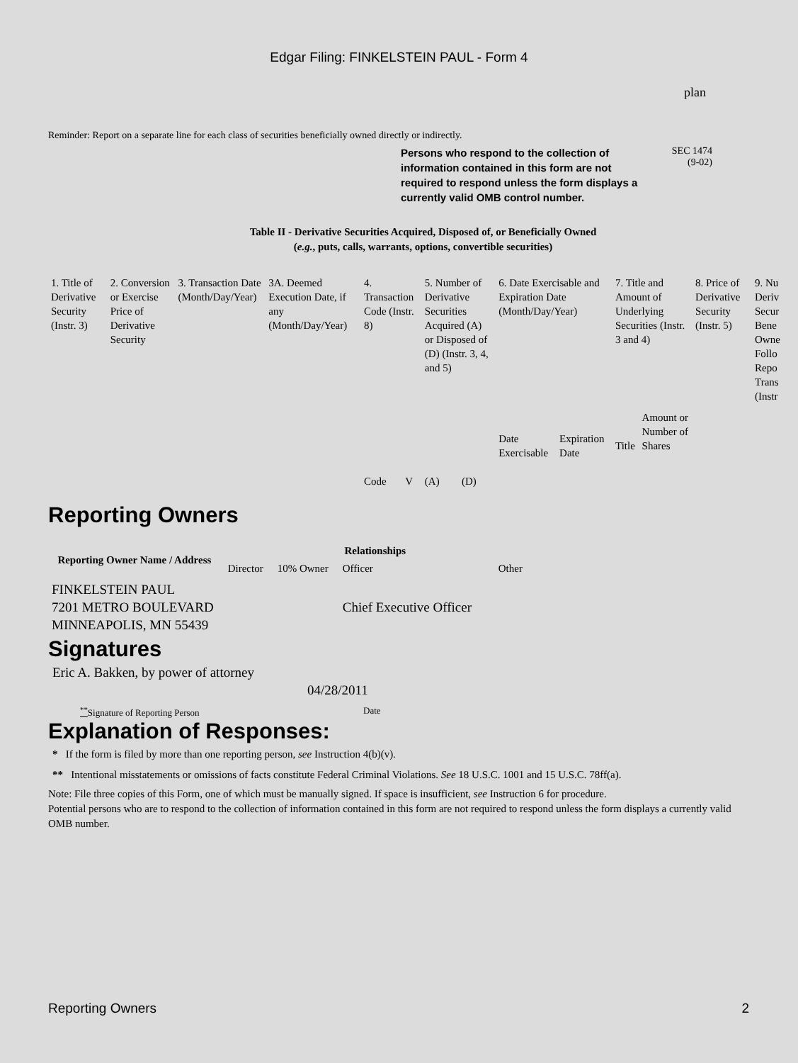Edgar Filing: FINKELSTEIN PAUL - Form 4
plan
Reminder: Report on a separate line for each class of securities beneficially owned directly or indirectly.
Persons who respond to the collection of information contained in this form are not required to respond unless the form displays a currently valid OMB control number.
SEC 1474
(9-02)
Table II - Derivative Securities Acquired, Disposed of, or Beneficially Owned
(e.g., puts, calls, warrants, options, convertible securities)
| 1. Title of Derivative Security (Instr. 3) | 2. Conversion or Exercise Price of Derivative Security | 3. Transaction Date (Month/Day/Year) | 3A. Deemed Execution Date, if any (Month/Day/Year) | 4. Transaction Code (Instr. 8) | | 5. Number of Derivative Securities Acquired (A) or Disposed of (D) (Instr. 3, 4, and 5) | | 6. Date Exercisable and Expiration Date (Month/Day/Year) | | 7. Title and Amount of Underlying Securities (Instr. 3 and 4) | | 8. Price of Derivative Security (Instr. 5) | 9. Nu Deriv Secur Bene Owne Follo Repo Trans (Instr |
| | | | | Code | V | (A) | (D) | Date Exercisable | Expiration Date | Title | Amount or Number of Shares | | |
Reporting Owners
| Reporting Owner Name / Address | Relationships | | | |
| --- | --- | --- | --- | --- |
| | Director | 10% Owner | Officer | Other |
| FINKELSTEIN PAUL 7201 METRO BOULEVARD MINNEAPOLIS, MN 55439 | | | Chief Executive Officer | |
Signatures
Eric A. Bakken, by power of attorney
04/28/2011
<sup>**</sup> Signature of Reporting Person Date
Explanation of Responses:
* If the form is filed by more than one reporting person, see Instruction 4(b)(v).
** Intentional misstatements or omissions of facts constitute Federal Criminal Violations. See 18 U.S.C. 1001 and 15 U.S.C. 78ff(a).
Note: File three copies of this Form, one of which must be manually signed. If space is insufficient, see Instruction 6 for procedure.
Potential persons who are to respond to the collection of information contained in this form are not required to respond unless the form displays a currently valid OMB number.
Reporting Owners 2